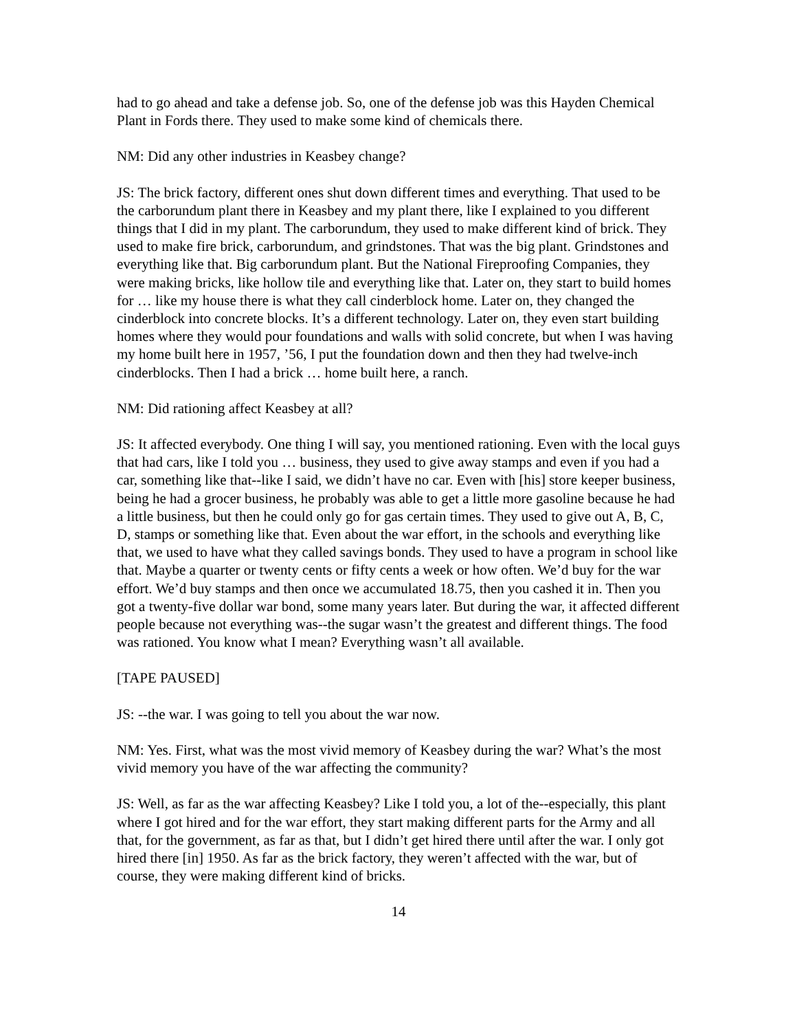had to go ahead and take a defense job. So, one of the defense job was this Hayden Chemical Plant in Fords there. They used to make some kind of chemicals there.
NM: Did any other industries in Keasbey change?
JS: The brick factory, different ones shut down different times and everything. That used to be the carborundum plant there in Keasbey and my plant there, like I explained to you different things that I did in my plant. The carborundum, they used to make different kind of brick. They used to make fire brick, carborundum, and grindstones. That was the big plant. Grindstones and everything like that. Big carborundum plant. But the National Fireproofing Companies, they were making bricks, like hollow tile and everything like that. Later on, they start to build homes for … like my house there is what they call cinderblock home. Later on, they changed the cinderblock into concrete blocks. It’s a different technology. Later on, they even start building homes where they would pour foundations and walls with solid concrete, but when I was having my home built here in 1957, ’56, I put the foundation down and then they had twelve-inch cinderblocks. Then I had a brick … home built here, a ranch.
NM: Did rationing affect Keasbey at all?
JS: It affected everybody. One thing I will say, you mentioned rationing. Even with the local guys that had cars, like I told you … business, they used to give away stamps and even if you had a car, something like that--like I said, we didn’t have no car. Even with [his] store keeper business, being he had a grocer business, he probably was able to get a little more gasoline because he had a little business, but then he could only go for gas certain times. They used to give out A, B, C, D, stamps or something like that. Even about the war effort, in the schools and everything like that, we used to have what they called savings bonds. They used to have a program in school like that. Maybe a quarter or twenty cents or fifty cents a week or how often. We’d buy for the war effort. We’d buy stamps and then once we accumulated 18.75, then you cashed it in. Then you got a twenty-five dollar war bond, some many years later. But during the war, it affected different people because not everything was--the sugar wasn’t the greatest and different things. The food was rationed. You know what I mean? Everything wasn’t all available.
[TAPE PAUSED]
JS: --the war. I was going to tell you about the war now.
NM: Yes. First, what was the most vivid memory of Keasbey during the war? What’s the most vivid memory you have of the war affecting the community?
JS: Well, as far as the war affecting Keasbey? Like I told you, a lot of the--especially, this plant where I got hired and for the war effort, they start making different parts for the Army and all that, for the government, as far as that, but I didn’t get hired there until after the war. I only got hired there [in] 1950. As far as the brick factory, they weren’t affected with the war, but of course, they were making different kind of bricks.
14